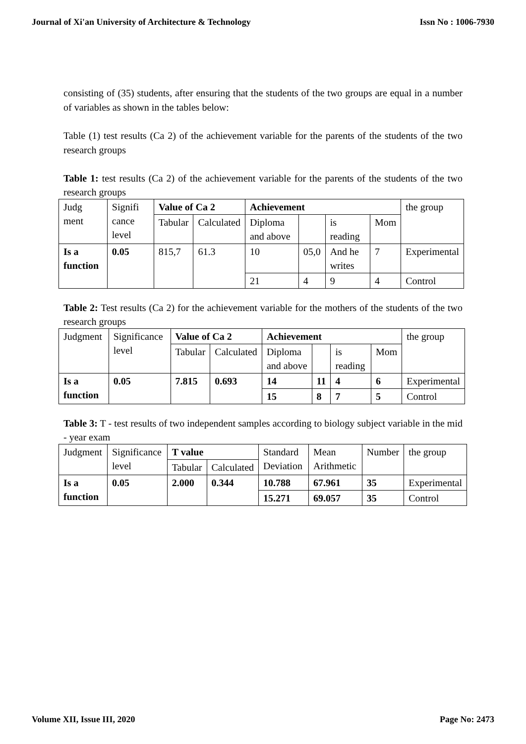Journal of Xi'an University of Architecture & Technology Issn No : 1006-7930
consisting of (35) students, after ensuring that the students of the two groups are equal in a number of variables as shown in the tables below:
Table (1) test results (Ca 2) of the achievement variable for the parents of the students of the two research groups
Table 1: test results (Ca 2) of the achievement variable for the parents of the students of the two research groups
| Judg ment | Signifi cance level | Value of Ca 2 | | Achievement | | | | the group |
| --- | --- | --- | --- | --- | --- | --- | --- | --- |
| | | Tabular | Calculated | Diploma and above | | is reading | Mom | |
| Is a function | 0.05 | 815,7 | 61.3 | 10 | 05,0 | And he writes | 7 | Experimental |
| | | | | 21 | 4 | 9 | 4 | Control |
Table 2: Test results (Ca 2) for the achievement variable for the mothers of the students of the two research groups
| Judgment | Significance level | Value of Ca 2 | | Achievement | | | | the group |
| --- | --- | --- | --- | --- | --- | --- | --- | --- |
| | | Tabular | Calculated | Diploma and above | | is reading | Mom | |
| Is a function | 0.05 | 7.815 | 0.693 | 14 | 11 | 4 | 6 | Experimental |
| | | | | 15 | 8 | 7 | 5 | Control |
Table 3: T - test results of two independent samples according to biology subject variable in the mid - year exam
| Judgment | Significance level | T value | | Standard Deviation | Mean Arithmetic | Number | the group |
| --- | --- | --- | --- | --- | --- | --- | --- |
| | | Tabular | Calculated | | | | |
| Is a function | 0.05 | 2.000 | 0.344 | 10.788 | 67.961 | 35 | Experimental |
| | | | | 15.271 | 69.057 | 35 | Control |
Volume XII, Issue III, 2020 Page No: 2473